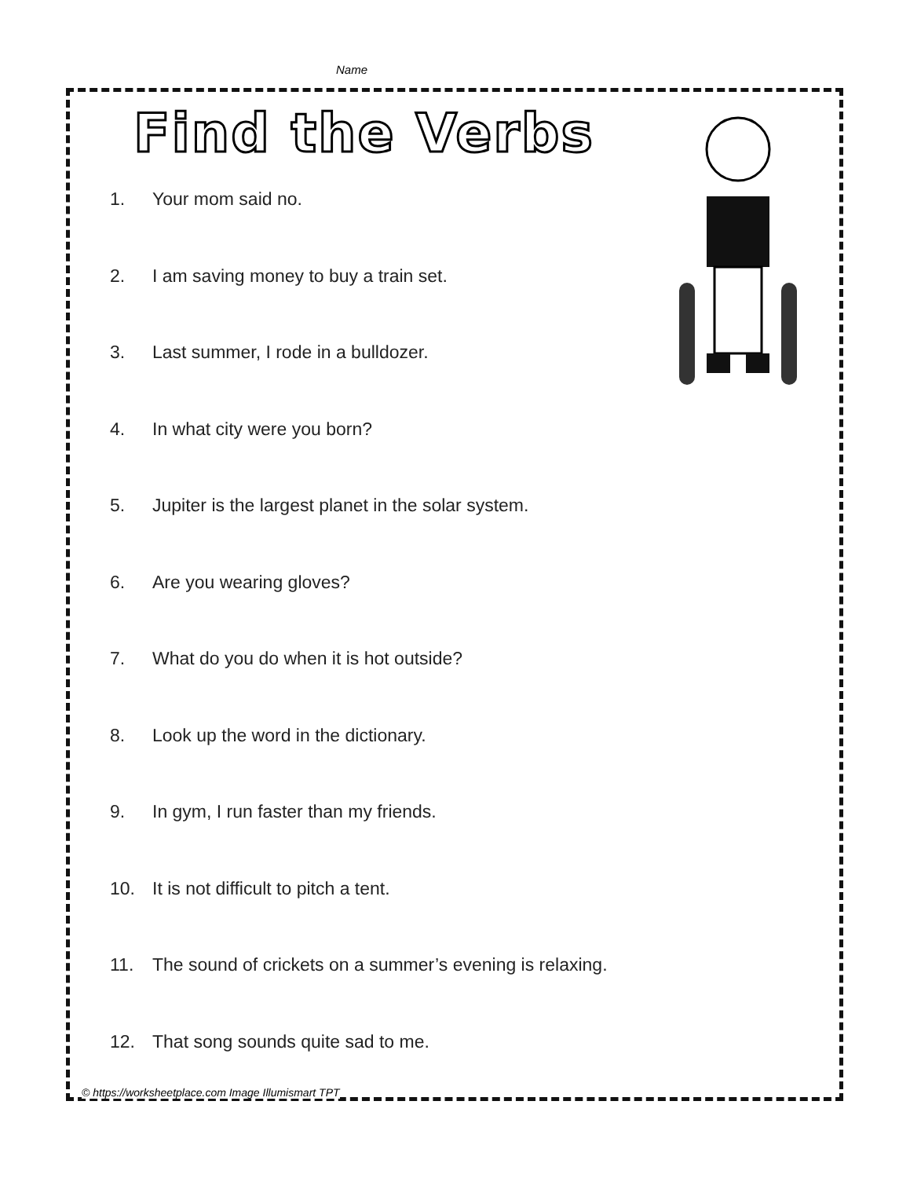Name
Find the Verbs
1. Your mom said no.
2. I am saving money to buy a train set.
3. Last summer, I rode in a bulldozer.
4. In what city were you born?
5. Jupiter is the largest planet in the solar system.
6. Are you wearing gloves?
7. What do you do when it is hot outside?
8. Look up the word in the dictionary.
9. In gym, I run faster than my friends.
10. It is not difficult to pitch a tent.
11. The sound of crickets on a summer’s evening is relaxing.
12. That song sounds quite sad to me.
© https://worksheetplace.com Image Illumismart TPT